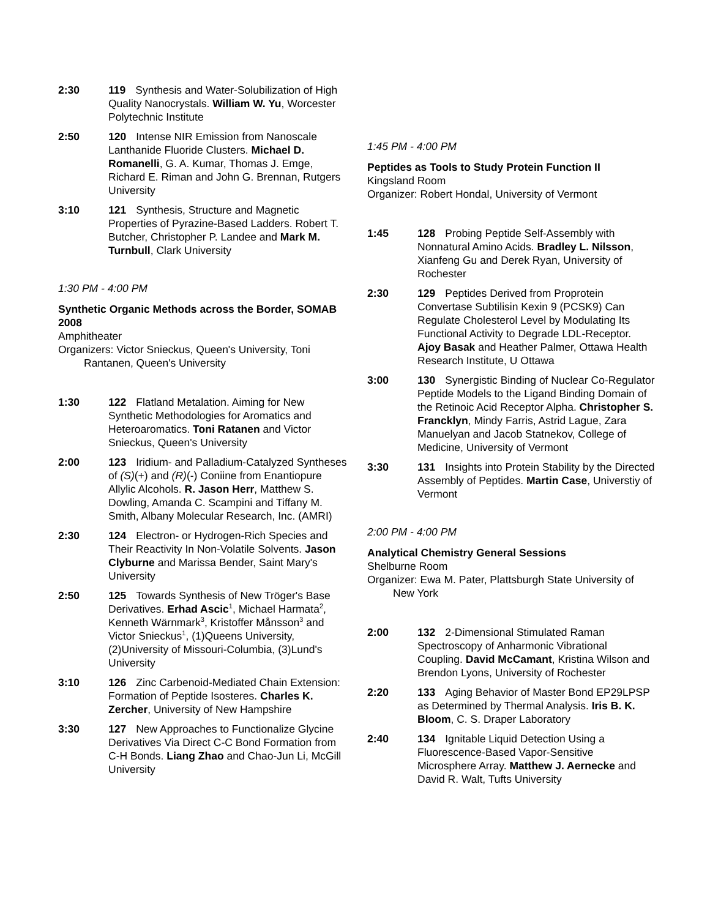2:30 119 Synthesis and Water-Solubilization of High Quality Nanocrystals. William W. Yu, Worcester Polytechnic Institute
2:50 120 Intense NIR Emission from Nanoscale Lanthanide Fluoride Clusters. Michael D. Romanelli, G. A. Kumar, Thomas J. Emge, Richard E. Riman and John G. Brennan, Rutgers University
3:10 121 Synthesis, Structure and Magnetic Properties of Pyrazine-Based Ladders. Robert T. Butcher, Christopher P. Landee and Mark M. Turnbull, Clark University
1:30 PM - 4:00 PM
Synthetic Organic Methods across the Border, SOMAB 2008
Amphitheater
Organizers: Victor Snieckus, Queen's University, Toni Rantanen, Queen's University
1:30 122 Flatland Metalation. Aiming for New Synthetic Methodologies for Aromatics and Heteroaromatics. Toni Ratanen and Victor Snieckus, Queen's University
2:00 123 Iridium- and Palladium-Catalyzed Syntheses of (S)(+) and (R)(-) Coniine from Enantiopure Allylic Alcohols. R. Jason Herr, Matthew S. Dowling, Amanda C. Scampini and Tiffany M. Smith, Albany Molecular Research, Inc. (AMRI)
2:30 124 Electron- or Hydrogen-Rich Species and Their Reactivity In Non-Volatile Solvents. Jason Clyburne and Marissa Bender, Saint Mary's University
2:50 125 Towards Synthesis of New Tröger's Base Derivatives. Erhad Ascic<sup>1</sup>, Michael Harmata<sup>2</sup>, Kenneth Wärnmark<sup>3</sup>, Kristoffer Månsson<sup>3</sup> and Victor Snieckus<sup>1</sup>, (1)Queens University, (2)University of Missouri-Columbia, (3)Lund's University
3:10 126 Zinc Carbenoid-Mediated Chain Extension: Formation of Peptide Isosteres. Charles K. Zercher, University of New Hampshire
3:30 127 New Approaches to Functionalize Glycine Derivatives Via Direct C-C Bond Formation from C-H Bonds. Liang Zhao and Chao-Jun Li, McGill University
1:45 PM - 4:00 PM
Peptides as Tools to Study Protein Function II
Kingsland Room
Organizer: Robert Hondal, University of Vermont
1:45 128 Probing Peptide Self-Assembly with Nonnatural Amino Acids. Bradley L. Nilsson, Xianfeng Gu and Derek Ryan, University of Rochester
2:30 129 Peptides Derived from Proprotein Convertase Subtilisin Kexin 9 (PCSK9) Can Regulate Cholesterol Level by Modulating Its Functional Activity to Degrade LDL-Receptor. Ajoy Basak and Heather Palmer, Ottawa Health Research Institute, U Ottawa
3:00 130 Synergistic Binding of Nuclear Co-Regulator Peptide Models to the Ligand Binding Domain of the Retinoic Acid Receptor Alpha. Christopher S. Francklyn, Mindy Farris, Astrid Lague, Zara Manuelyan and Jacob Statnekov, College of Medicine, University of Vermont
3:30 131 Insights into Protein Stability by the Directed Assembly of Peptides. Martin Case, Universtiy of Vermont
2:00 PM - 4:00 PM
Analytical Chemistry General Sessions
Shelburne Room
Organizer: Ewa M. Pater, Plattsburgh State University of New York
2:00 132 2-Dimensional Stimulated Raman Spectroscopy of Anharmonic Vibrational Coupling. David McCamant, Kristina Wilson and Brendon Lyons, University of Rochester
2:20 133 Aging Behavior of Master Bond EP29LPSP as Determined by Thermal Analysis. Iris B. K. Bloom, C. S. Draper Laboratory
2:40 134 Ignitable Liquid Detection Using a Fluorescence-Based Vapor-Sensitive Microsphere Array. Matthew J. Aernecke and David R. Walt, Tufts University